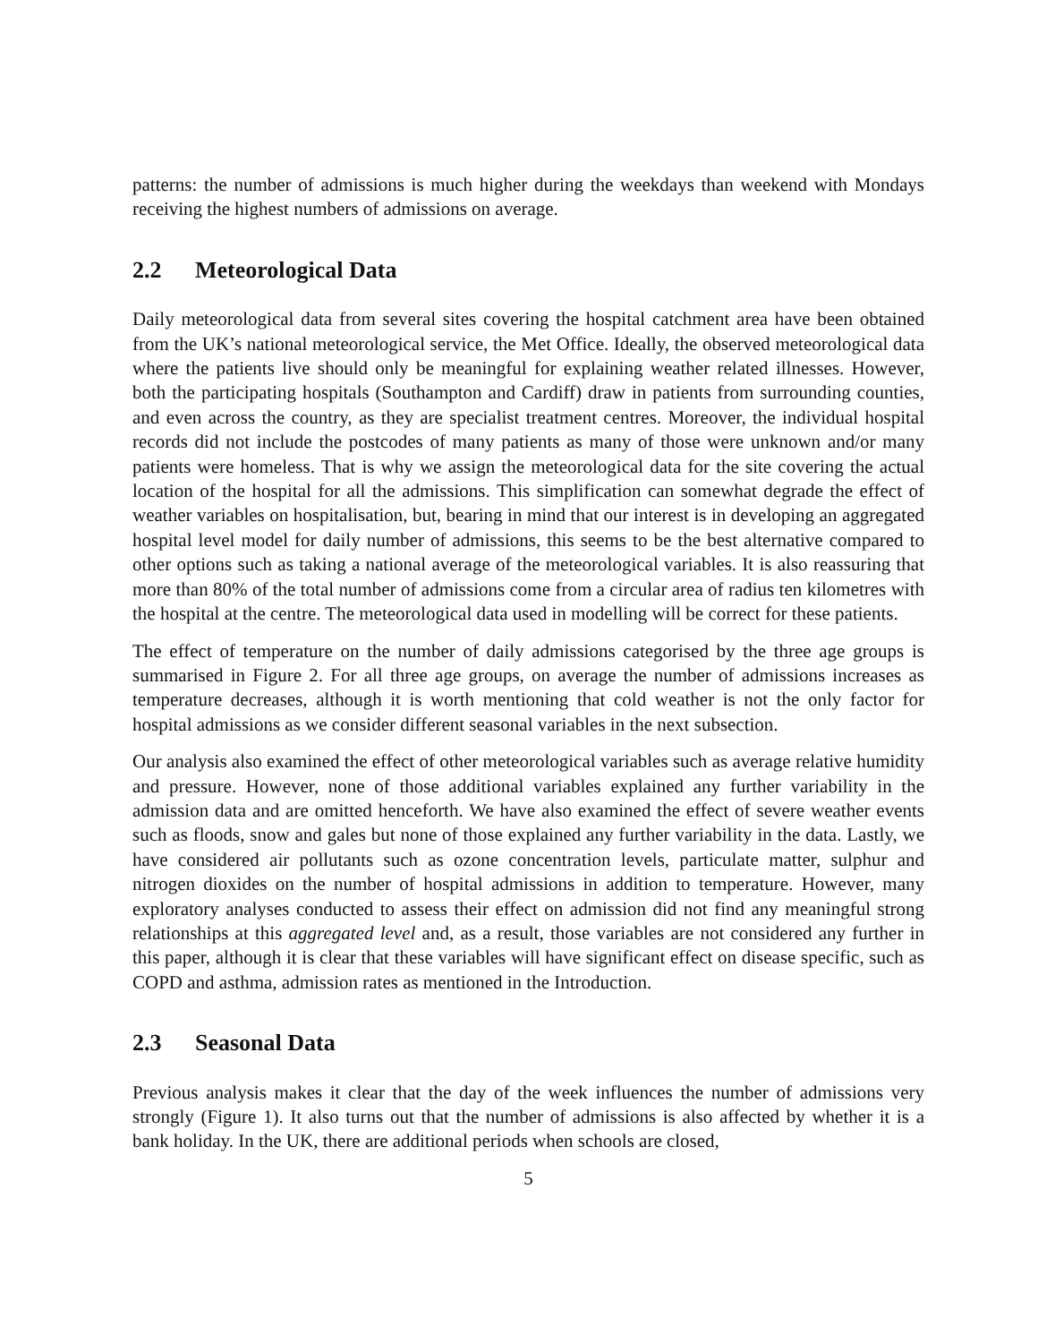patterns: the number of admissions is much higher during the weekdays than weekend with Mondays receiving the highest numbers of admissions on average.
2.2 Meteorological Data
Daily meteorological data from several sites covering the hospital catchment area have been obtained from the UK’s national meteorological service, the Met Office. Ideally, the observed meteorological data where the patients live should only be meaningful for explaining weather related illnesses. However, both the participating hospitals (Southampton and Cardiff) draw in patients from surrounding counties, and even across the country, as they are specialist treatment centres. Moreover, the individual hospital records did not include the postcodes of many patients as many of those were unknown and/or many patients were homeless. That is why we assign the meteorological data for the site covering the actual location of the hospital for all the admissions. This simplification can somewhat degrade the effect of weather variables on hospitalisation, but, bearing in mind that our interest is in developing an aggregated hospital level model for daily number of admissions, this seems to be the best alternative compared to other options such as taking a national average of the meteorological variables. It is also reassuring that more than 80% of the total number of admissions come from a circular area of radius ten kilometres with the hospital at the centre. The meteorological data used in modelling will be correct for these patients.
The effect of temperature on the number of daily admissions categorised by the three age groups is summarised in Figure 2. For all three age groups, on average the number of admissions increases as temperature decreases, although it is worth mentioning that cold weather is not the only factor for hospital admissions as we consider different seasonal variables in the next subsection.
Our analysis also examined the effect of other meteorological variables such as average relative humidity and pressure. However, none of those additional variables explained any further variability in the admission data and are omitted henceforth. We have also examined the effect of severe weather events such as floods, snow and gales but none of those explained any further variability in the data. Lastly, we have considered air pollutants such as ozone concentration levels, particulate matter, sulphur and nitrogen dioxides on the number of hospital admissions in addition to temperature. However, many exploratory analyses conducted to assess their effect on admission did not find any meaningful strong relationships at this aggregated level and, as a result, those variables are not considered any further in this paper, although it is clear that these variables will have significant effect on disease specific, such as COPD and asthma, admission rates as mentioned in the Introduction.
2.3 Seasonal Data
Previous analysis makes it clear that the day of the week influences the number of admissions very strongly (Figure 1). It also turns out that the number of admissions is also affected by whether it is a bank holiday. In the UK, there are additional periods when schools are closed,
5